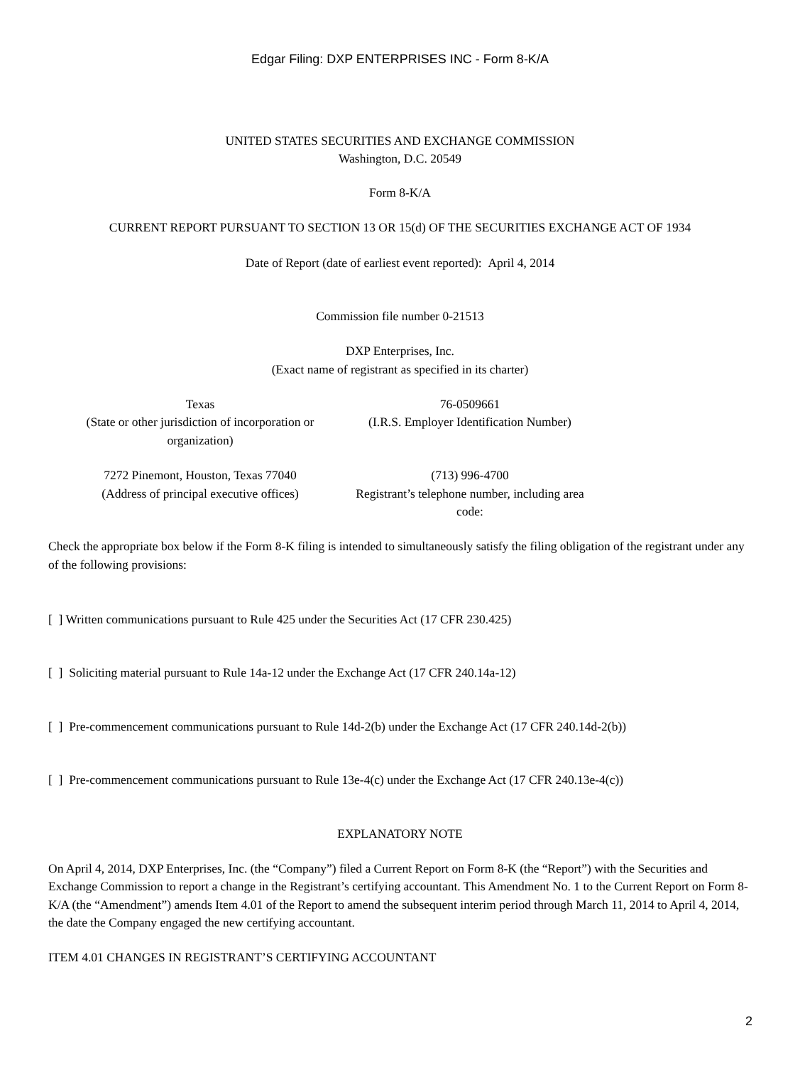Edgar Filing: DXP ENTERPRISES INC - Form 8-K/A
UNITED STATES SECURITIES AND EXCHANGE COMMISSION
Washington, D.C. 20549
Form 8-K/A
CURRENT REPORT PURSUANT TO SECTION 13 OR 15(d) OF THE SECURITIES EXCHANGE ACT OF 1934
Date of Report (date of earliest event reported): April 4, 2014
Commission file number 0-21513
DXP Enterprises, Inc.
(Exact name of registrant as specified in its charter)
| Texas (State or other jurisdiction of incorporation or organization) | 76-0509661 (I.R.S. Employer Identification Number) |
| 7272 Pinemont, Houston, Texas 77040 (Address of principal executive offices) | (713) 996-4700 Registrant’s telephone number, including area code: |
Check the appropriate box below if the Form 8-K filing is intended to simultaneously satisfy the filing obligation of the registrant under any of the following provisions:
[ ] Written communications pursuant to Rule 425 under the Securities Act (17 CFR 230.425)
[ ] Soliciting material pursuant to Rule 14a-12 under the Exchange Act (17 CFR 240.14a-12)
[ ] Pre-commencement communications pursuant to Rule 14d-2(b) under the Exchange Act (17 CFR 240.14d-2(b))
[ ] Pre-commencement communications pursuant to Rule 13e-4(c) under the Exchange Act (17 CFR 240.13e-4(c))
EXPLANATORY NOTE
On April 4, 2014, DXP Enterprises, Inc. (the “Company”) filed a Current Report on Form 8-K (the “Report”) with the Securities and Exchange Commission to report a change in the Registrant’s certifying accountant. This Amendment No. 1 to the Current Report on Form 8-K/A (the “Amendment”) amends Item 4.01 of the Report to amend the subsequent interim period through March 11, 2014 to April 4, 2014, the date the Company engaged the new certifying accountant.
ITEM 4.01 CHANGES IN REGISTRANT’S CERTIFYING ACCOUNTANT
2